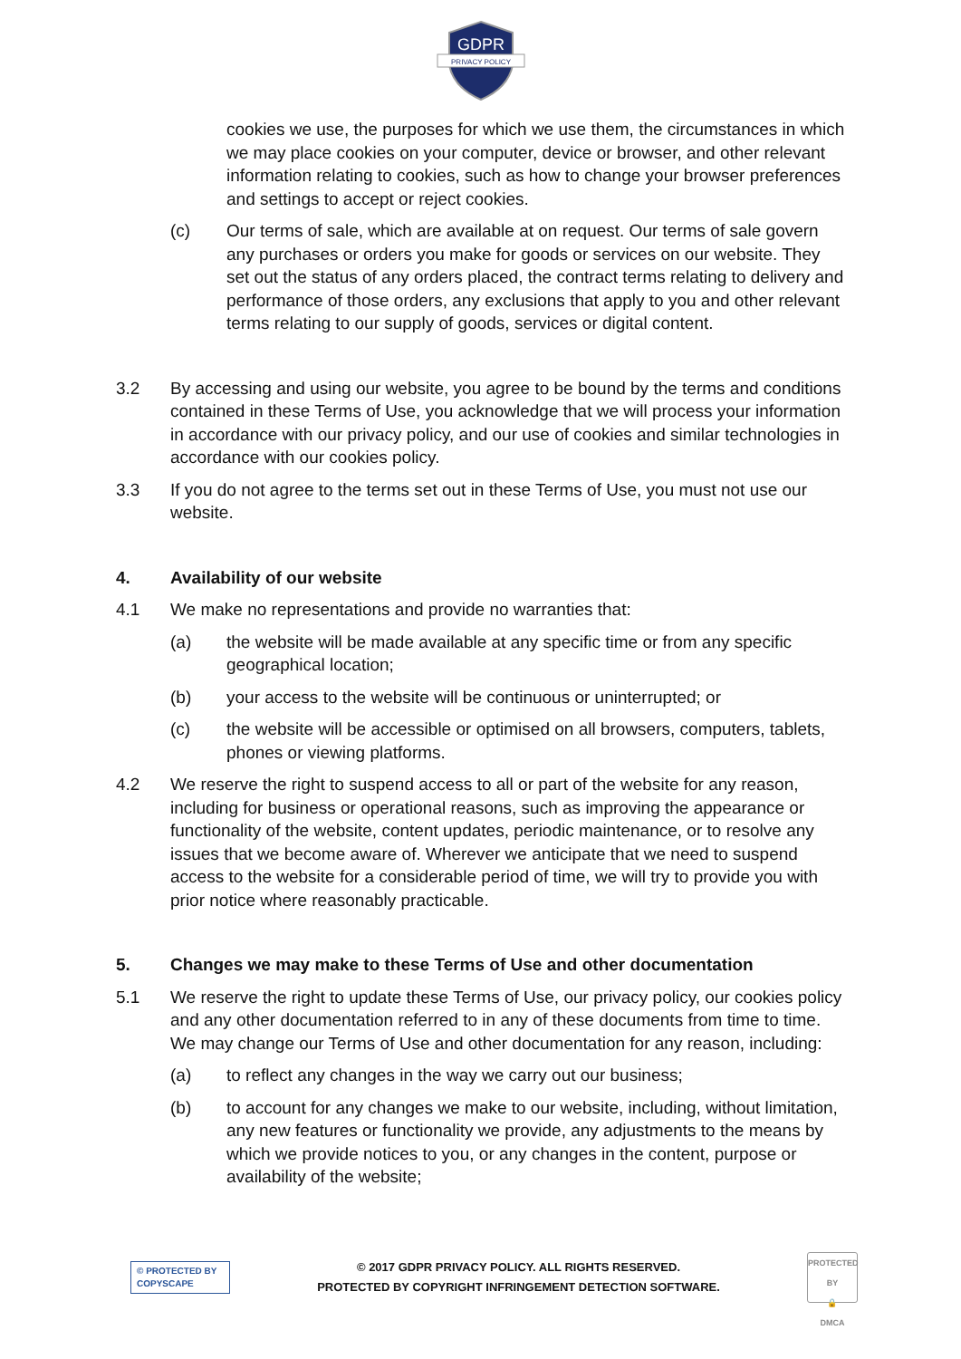GDPR
PRIVACY POLICY
cookies we use, the purposes for which we use them, the circumstances in which we may place cookies on your computer, device or browser, and other relevant information relating to cookies, such as how to change your browser preferences and settings to accept or reject cookies.
(c) Our terms of sale, which are available at on request. Our terms of sale govern any purchases or orders you make for goods or services on our website. They set out the status of any orders placed, the contract terms relating to delivery and performance of those orders, any exclusions that apply to you and other relevant terms relating to our supply of goods, services or digital content.
3.2 By accessing and using our website, you agree to be bound by the terms and conditions contained in these Terms of Use, you acknowledge that we will process your information in accordance with our privacy policy, and our use of cookies and similar technologies in accordance with our cookies policy.
3.3 If you do not agree to the terms set out in these Terms of Use, you must not use our website.
4. Availability of our website
4.1 We make no representations and provide no warranties that:
(a) the website will be made available at any specific time or from any specific geographical location;
(b) your access to the website will be continuous or uninterrupted; or
(c) the website will be accessible or optimised on all browsers, computers, tablets, phones or viewing platforms.
4.2 We reserve the right to suspend access to all or part of the website for any reason, including for business or operational reasons, such as improving the appearance or functionality of the website, content updates, periodic maintenance, or to resolve any issues that we become aware of. Wherever we anticipate that we need to suspend access to the website for a considerable period of time, we will try to provide you with prior notice where reasonably practicable.
5. Changes we may make to these Terms of Use and other documentation
5.1 We reserve the right to update these Terms of Use, our privacy policy, our cookies policy and any other documentation referred to in any of these documents from time to time. We may change our Terms of Use and other documentation for any reason, including:
(a) to reflect any changes in the way we carry out our business;
(b) to account for any changes we make to our website, including, without limitation, any new features or functionality we provide, any adjustments to the means by which we provide notices to you, or any changes in the content, purpose or availability of the website;
© PROTECTED BY COPYSCAPE
© 2017 GDPR PRIVACY POLICY. ALL RIGHTS RESERVED.
PROTECTED BY COPYRIGHT INFRINGEMENT DETECTION SOFTWARE.
PROTECTED BY
🔒
DMCA